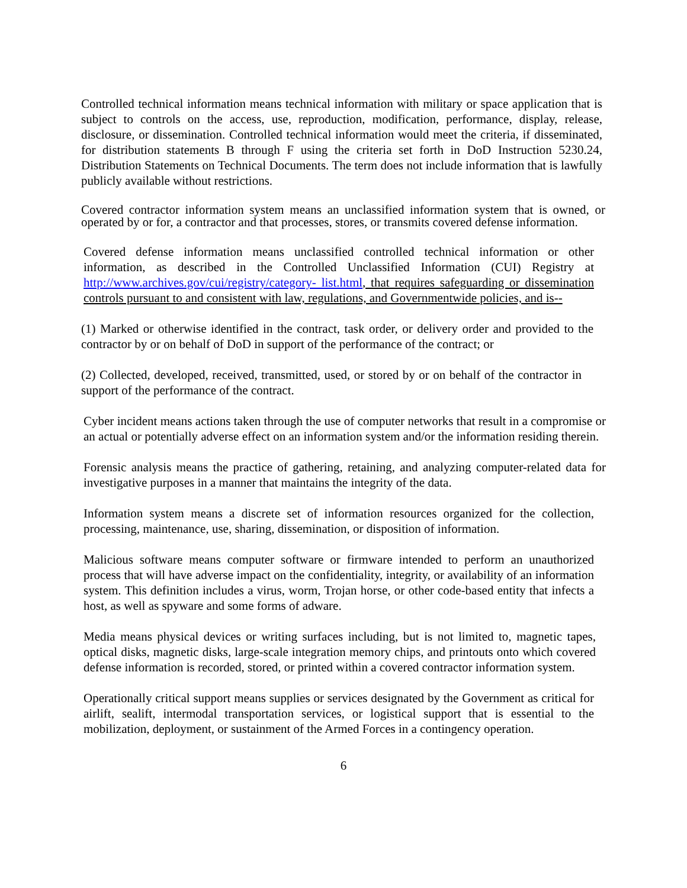Controlled technical information means technical information with military or space application that is subject to controls on the access, use, reproduction, modification, performance, display, release, disclosure, or dissemination. Controlled technical information would meet the criteria, if disseminated, for distribution statements B through F using the criteria set forth in DoD Instruction 5230.24, Distribution Statements on Technical Documents. The term does not include information that is lawfully publicly available without restrictions.
Covered contractor information system means an unclassified information system that is owned, or operated by or for, a contractor and that processes, stores, or transmits covered defense information.
Covered defense information means unclassified controlled technical information or other information, as described in the Controlled Unclassified Information (CUI) Registry at http://www.archives.gov/cui/registry/category- list.html, that requires safeguarding or dissemination controls pursuant to and consistent with law, regulations, and Governmentwide policies, and is--
(1) Marked or otherwise identified in the contract, task order, or delivery order and provided to the contractor by or on behalf of DoD in support of the performance of the contract; or
(2) Collected, developed, received, transmitted, used, or stored by or on behalf of the contractor in support of the performance of the contract.
Cyber incident means actions taken through the use of computer networks that result in a compromise or an actual or potentially adverse effect on an information system and/or the information residing therein.
Forensic analysis means the practice of gathering, retaining, and analyzing computer-related data for investigative purposes in a manner that maintains the integrity of the data.
Information system means a discrete set of information resources organized for the collection, processing, maintenance, use, sharing, dissemination, or disposition of information.
Malicious software means computer software or firmware intended to perform an unauthorized process that will have adverse impact on the confidentiality, integrity, or availability of an information system. This definition includes a virus, worm, Trojan horse, or other code-based entity that infects a host, as well as spyware and some forms of adware.
Media means physical devices or writing surfaces including, but is not limited to, magnetic tapes, optical disks, magnetic disks, large-scale integration memory chips, and printouts onto which covered defense information is recorded, stored, or printed within a covered contractor information system.
Operationally critical support means supplies or services designated by the Government as critical for airlift, sealift, intermodal transportation services, or logistical support that is essential to the mobilization, deployment, or sustainment of the Armed Forces in a contingency operation.
6